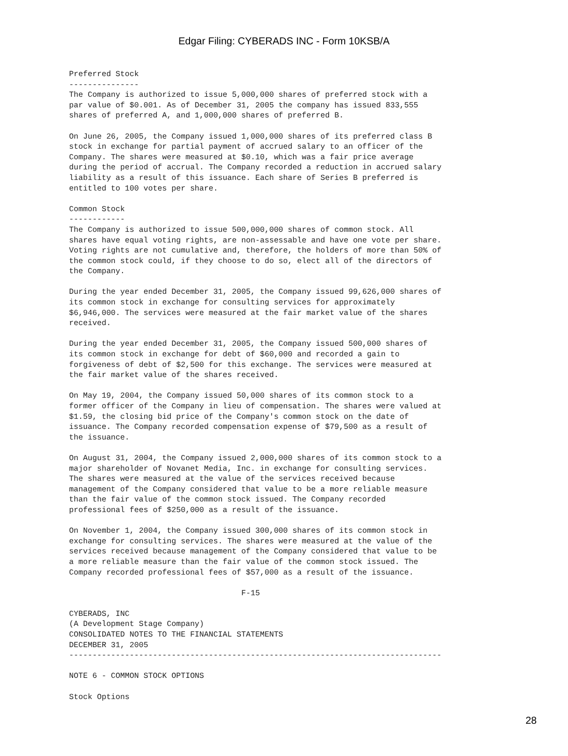Edgar Filing: CYBERADS INC - Form 10KSB/A
Preferred Stock
---------------
The Company is authorized to issue 5,000,000 shares of preferred stock with a
par value of $0.001. As of December 31, 2005 the company has issued 833,555
shares of preferred A, and 1,000,000 shares of preferred B.

On June 26, 2005, the Company issued 1,000,000 shares of its preferred class B
stock in exchange for partial payment of accrued salary to an officer of the
Company. The shares were measured at $0.10, which was a fair price average
during the period of accrual. The Company recorded a reduction in accrued salary
liability as a result of this issuance. Each share of Series B preferred is
entitled to 100 votes per share.

Common Stock
------------
The Company is authorized to issue 500,000,000 shares of common stock. All
shares have equal voting rights, are non-assessable and have one vote per share.
Voting rights are not cumulative and, therefore, the holders of more than 50% of
the common stock could, if they choose to do so, elect all of the directors of
the Company.

During the year ended December 31, 2005, the Company issued 99,626,000 shares of
its common stock in exchange for consulting services for approximately
$6,946,000. The services were measured at the fair market value of the shares
received.

During the year ended December 31, 2005, the Company issued 500,000 shares of
its common stock in exchange for debt of $60,000 and recorded a gain to
forgiveness of debt of $2,500 for this exchange. The services were measured at
the fair market value of the shares received.

On May 19, 2004, the Company issued 50,000 shares of its common stock to a
former officer of the Company in lieu of compensation. The shares were valued at
$1.59, the closing bid price of the Company's common stock on the date of
issuance. The Company recorded compensation expense of $79,500 as a result of
the issuance.

On August 31, 2004, the Company issued 2,000,000 shares of its common stock to a
major shareholder of Novanet Media, Inc. in exchange for consulting services.
The shares were measured at the value of the services received because
management of the Company considered that value to be a more reliable measure
than the fair value of the common stock issued. The Company recorded
professional fees of $250,000 as a result of the issuance.

On November 1, 2004, the Company issued 300,000 shares of its common stock in
exchange for consulting services. The shares were measured at the value of the
services received because management of the Company considered that value to be
a more reliable measure than the fair value of the common stock issued. The
Company recorded professional fees of $57,000 as a result of the issuance.

                                     F-15

CYBERADS, INC
(A Development Stage Company)
CONSOLIDATED NOTES TO THE FINANCIAL STATEMENTS
DECEMBER 31, 2005
--------------------------------------------------------------------------------

NOTE 6 - COMMON STOCK OPTIONS

Stock Options
28